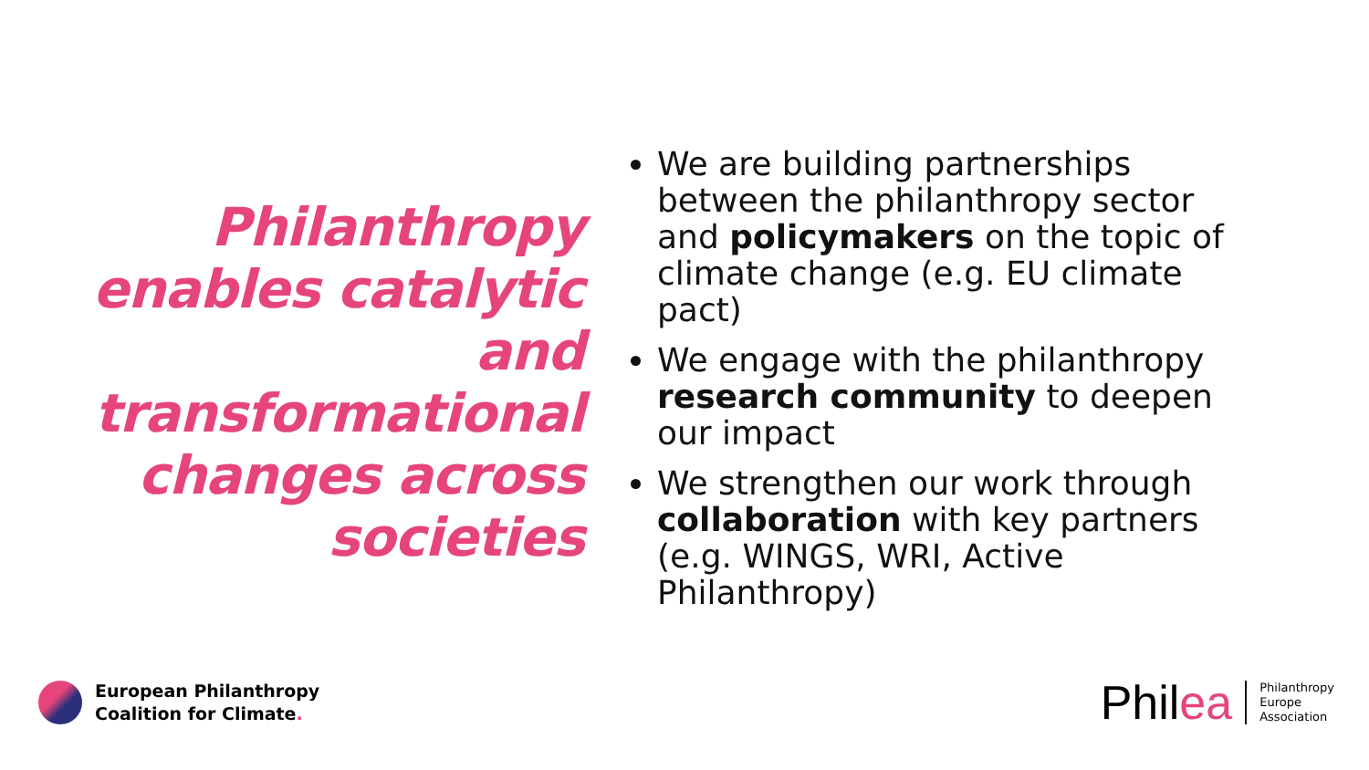Philanthropy
enables catalytic
and
transformational
changes across
societies
We are building partnerships between the philanthropy sector and policymakers on the topic of climate change (e.g. EU climate pact)
We engage with the philanthropy research community to deepen our impact
We strengthen our work through collaboration with key partners (e.g. WINGS, WRI, Active Philanthropy)
European Philanthropy
Coalition for Climate.
Philea
Philanthropy
Europe
Association